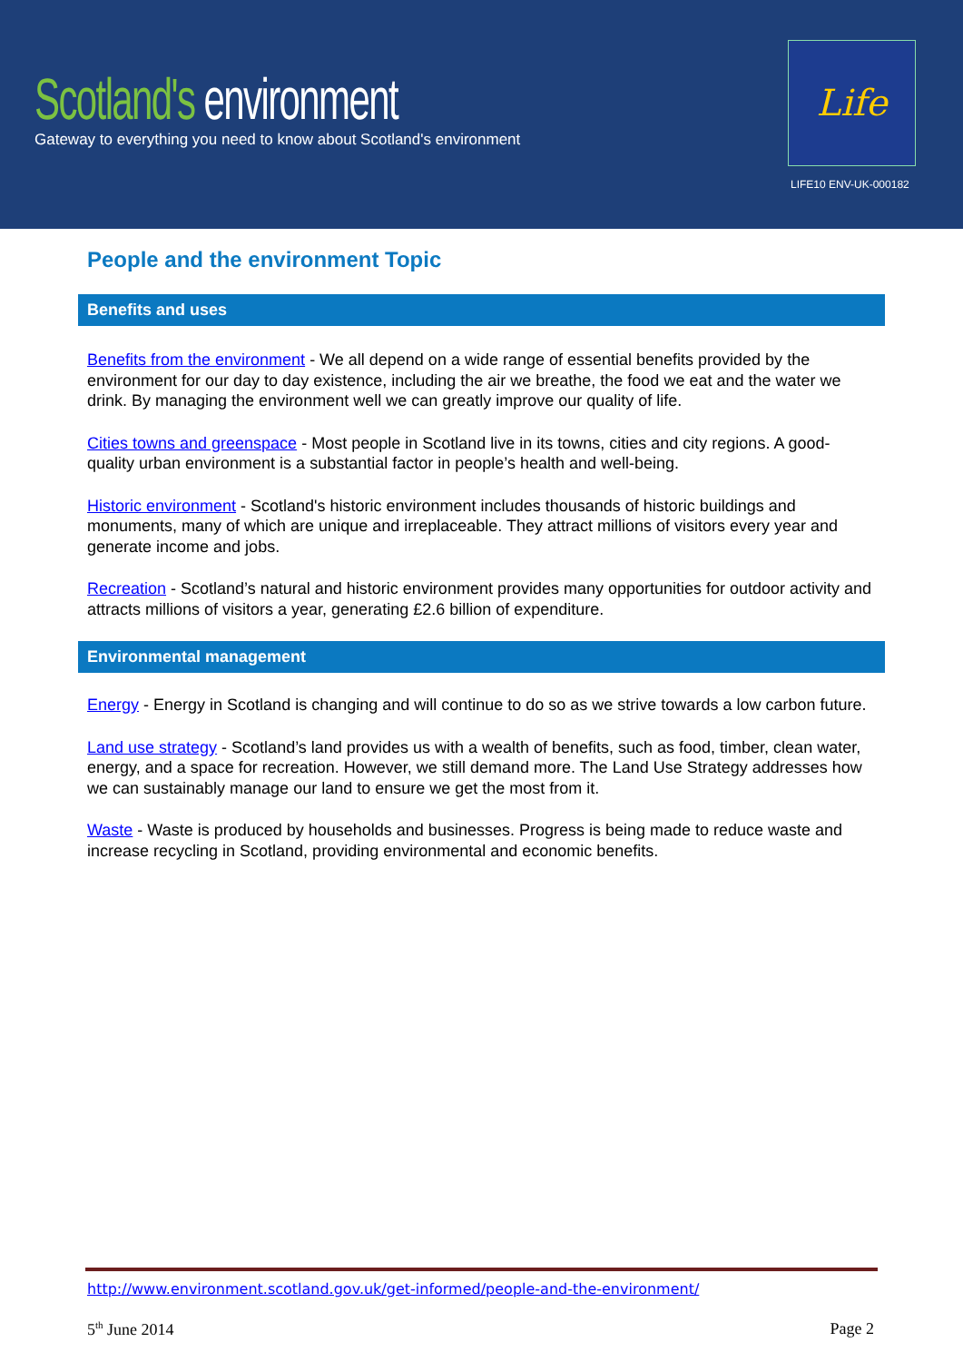Scotland's environment
Gateway to everything you need to know about Scotland's environment
Life
LIFE10 ENV-UK-000182
People and the environment Topic
Benefits and uses
Benefits from the environment - We all depend on a wide range of essential benefits provided by the environment for our day to day existence, including the air we breathe, the food we eat and the water we drink. By managing the environment well we can greatly improve our quality of life.
Cities towns and greenspace - Most people in Scotland live in its towns, cities and city regions. A good-quality urban environment is a substantial factor in people’s health and well-being.
Historic environment - Scotland's historic environment includes thousands of historic buildings and monuments, many of which are unique and irreplaceable. They attract millions of visitors every year and generate income and jobs.
Recreation - Scotland’s natural and historic environment provides many opportunities for outdoor activity and attracts millions of visitors a year, generating £2.6 billion of expenditure.
Environmental management
Energy - Energy in Scotland is changing and will continue to do so as we strive towards a low carbon future.
Land use strategy - Scotland’s land provides us with a wealth of benefits, such as food, timber, clean water, energy, and a space for recreation. However, we still demand more. The Land Use Strategy addresses how we can sustainably manage our land to ensure we get the most from it.
Waste - Waste is produced by households and businesses. Progress is being made to reduce waste and increase recycling in Scotland, providing environmental and economic benefits.
http://www.environment.scotland.gov.uk/get-informed/people-and-the-environment/
5<sup>th</sup> June 2014 Page 2